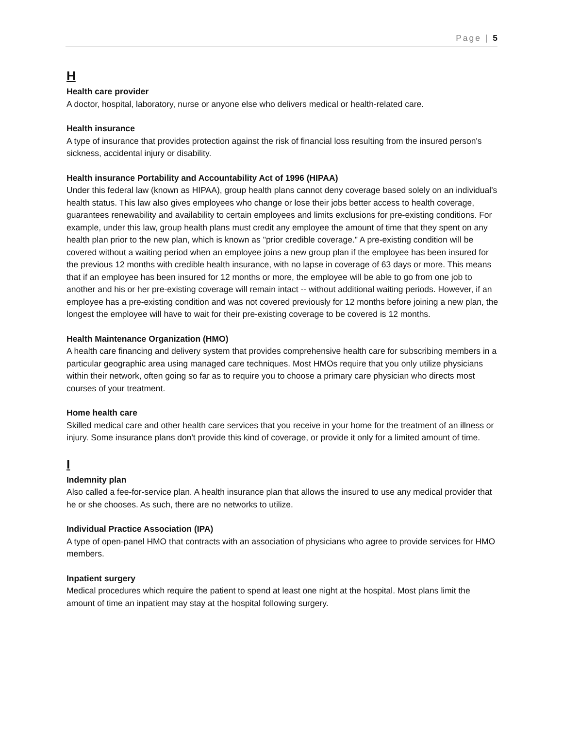Page | 5
H
Health care provider
A doctor, hospital, laboratory, nurse or anyone else who delivers medical or health-related care.
Health insurance
A type of insurance that provides protection against the risk of financial loss resulting from the insured person's sickness, accidental injury or disability.
Health insurance Portability and Accountability Act of 1996 (HIPAA)
Under this federal law (known as HIPAA), group health plans cannot deny coverage based solely on an individual's health status. This law also gives employees who change or lose their jobs better access to health coverage, guarantees renewability and availability to certain employees and limits exclusions for pre-existing conditions. For example, under this law, group health plans must credit any employee the amount of time that they spent on any health plan prior to the new plan, which is known as "prior credible coverage." A pre-existing condition will be covered without a waiting period when an employee joins a new group plan if the employee has been insured for the previous 12 months with credible health insurance, with no lapse in coverage of 63 days or more. This means that if an employee has been insured for 12 months or more, the employee will be able to go from one job to another and his or her pre-existing coverage will remain intact -- without additional waiting periods. However, if an employee has a pre-existing condition and was not covered previously for 12 months before joining a new plan, the longest the employee will have to wait for their pre-existing coverage to be covered is 12 months.
Health Maintenance Organization (HMO)
A health care financing and delivery system that provides comprehensive health care for subscribing members in a particular geographic area using managed care techniques. Most HMOs require that you only utilize physicians within their network, often going so far as to require you to choose a primary care physician who directs most courses of your treatment.
Home health care
Skilled medical care and other health care services that you receive in your home for the treatment of an illness or injury. Some insurance plans don't provide this kind of coverage, or provide it only for a limited amount of time.
I
Indemnity plan
Also called a fee-for-service plan. A health insurance plan that allows the insured to use any medical provider that he or she chooses. As such, there are no networks to utilize.
Individual Practice Association (IPA)
A type of open-panel HMO that contracts with an association of physicians who agree to provide services for HMO members.
Inpatient surgery
Medical procedures which require the patient to spend at least one night at the hospital. Most plans limit the amount of time an inpatient may stay at the hospital following surgery.